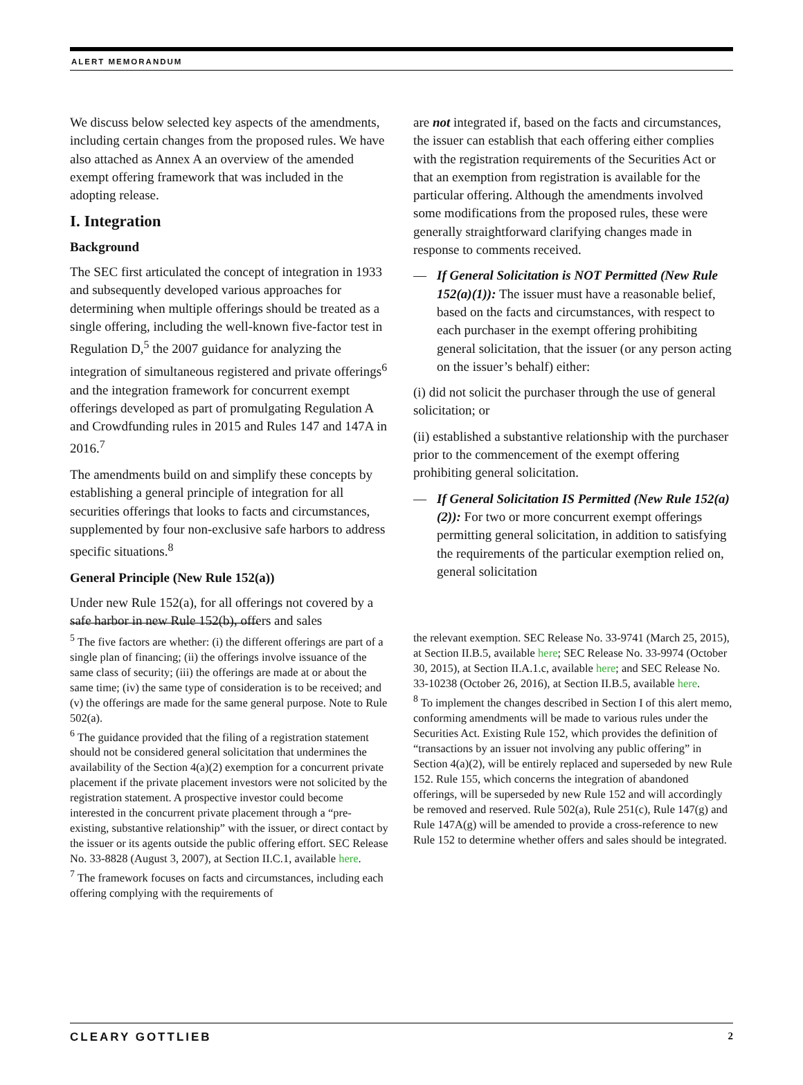ALERT MEMORANDUM
We discuss below selected key aspects of the amendments, including certain changes from the proposed rules. We have also attached as Annex A an overview of the amended exempt offering framework that was included in the adopting release.
I. Integration
Background
The SEC first articulated the concept of integration in 1933 and subsequently developed various approaches for determining when multiple offerings should be treated as a single offering, including the well-known five-factor test in Regulation D,<sup>5</sup> the 2007 guidance for analyzing the integration of simultaneous registered and private offerings<sup>6</sup> and the integration framework for concurrent exempt offerings developed as part of promulgating Regulation A and Crowdfunding rules in 2015 and Rules 147 and 147A in 2016.<sup>7</sup>
The amendments build on and simplify these concepts by establishing a general principle of integration for all securities offerings that looks to facts and circumstances, supplemented by four non-exclusive safe harbors to address specific situations.<sup>8</sup>
General Principle (New Rule 152(a))
Under new Rule 152(a), for all offerings not covered by a safe harbor in new Rule 152(b), offers and sales
are not integrated if, based on the facts and circumstances, the issuer can establish that each offering either complies with the registration requirements of the Securities Act or that an exemption from registration is available for the particular offering. Although the amendments involved some modifications from the proposed rules, these were generally straightforward clarifying changes made in response to comments received.
— If General Solicitation is NOT Permitted (New Rule 152(a)(1)): The issuer must have a reasonable belief, based on the facts and circumstances, with respect to each purchaser in the exempt offering prohibiting general solicitation, that the issuer (or any person acting on the issuer’s behalf) either:
(i) did not solicit the purchaser through the use of general solicitation; or
(ii) established a substantive relationship with the purchaser prior to the commencement of the exempt offering prohibiting general solicitation.
— If General Solicitation IS Permitted (New Rule 152(a)(2)): For two or more concurrent exempt offerings permitting general solicitation, in addition to satisfying the requirements of the particular exemption relied on, general solicitation
<sup>5</sup> The five factors are whether: (i) the different offerings are part of a single plan of financing; (ii) the offerings involve issuance of the same class of security; (iii) the offerings are made at or about the same time; (iv) the same type of consideration is to be received; and (v) the offerings are made for the same general purpose. Note to Rule 502(a).
<sup>6</sup> The guidance provided that the filing of a registration statement should not be considered general solicitation that undermines the availability of the Section 4(a)(2) exemption for a concurrent private placement if the private placement investors were not solicited by the registration statement. A prospective investor could become interested in the concurrent private placement through a “pre-existing, substantive relationship” with the issuer, or direct contact by the issuer or its agents outside the public offering effort. SEC Release No. 33-8828 (August 3, 2007), at Section II.C.1, available here.
<sup>7</sup> The framework focuses on facts and circumstances, including each offering complying with the requirements of
the relevant exemption. SEC Release No. 33-9741 (March 25, 2015), at Section II.B.5, available here; SEC Release No. 33-9974 (October 30, 2015), at Section II.A.1.c, available here; and SEC Release No. 33-10238 (October 26, 2016), at Section II.B.5, available here.
<sup>8</sup> To implement the changes described in Section I of this alert memo, conforming amendments will be made to various rules under the Securities Act. Existing Rule 152, which provides the definition of “transactions by an issuer not involving any public offering” in Section 4(a)(2), will be entirely replaced and superseded by new Rule 152. Rule 155, which concerns the integration of abandoned offerings, will be superseded by new Rule 152 and will accordingly be removed and reserved. Rule 502(a), Rule 251(c), Rule 147(g) and Rule 147A(g) will be amended to provide a cross-reference to new Rule 152 to determine whether offers and sales should be integrated.
CLEARY GOTTLIEB 2